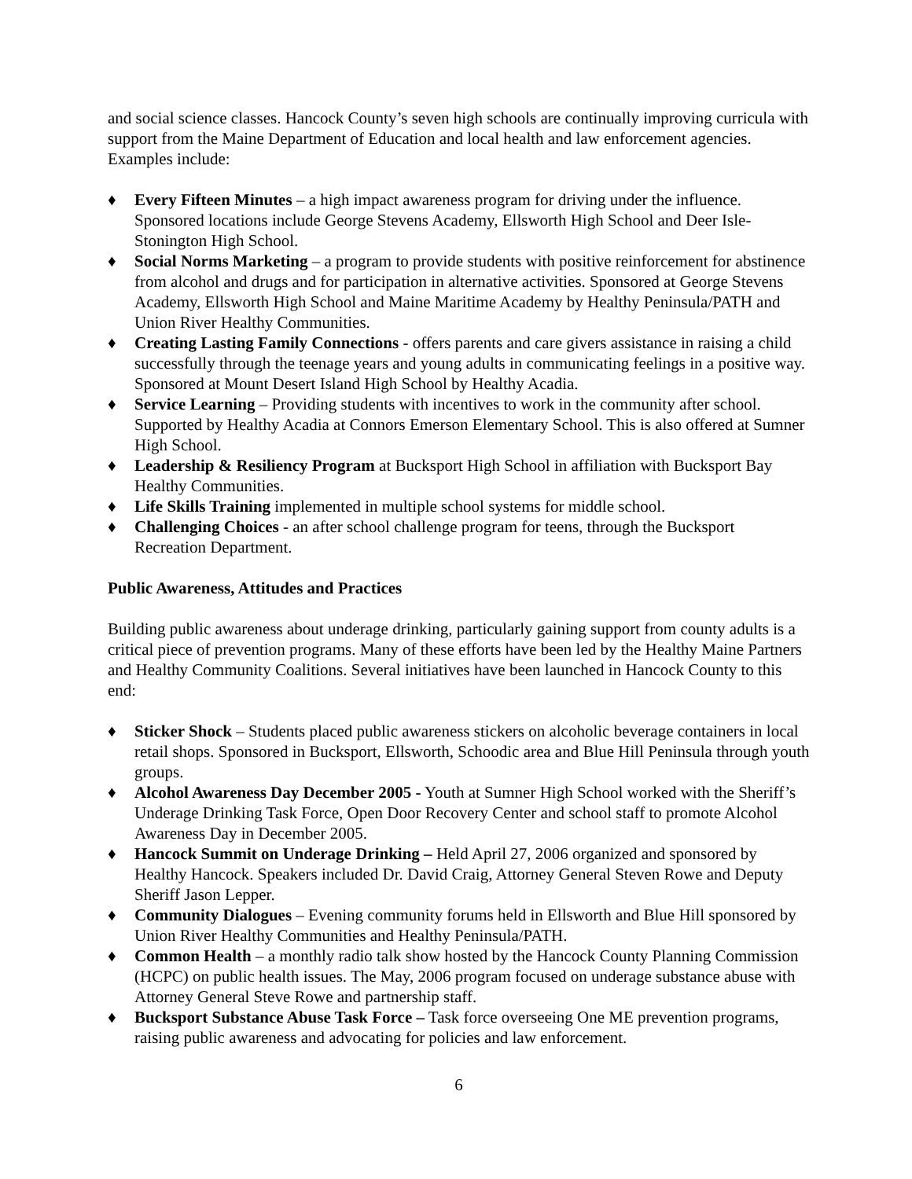and social science classes. Hancock County’s seven high schools are continually improving curricula with support from the Maine Department of Education and local health and law enforcement agencies. Examples include:
♦ Every Fifteen Minutes – a high impact awareness program for driving under the influence. Sponsored locations include George Stevens Academy, Ellsworth High School and Deer Isle-Stonington High School.
♦ Social Norms Marketing – a program to provide students with positive reinforcement for abstinence from alcohol and drugs and for participation in alternative activities. Sponsored at George Stevens Academy, Ellsworth High School and Maine Maritime Academy by Healthy Peninsula/PATH and Union River Healthy Communities.
♦ Creating Lasting Family Connections - offers parents and care givers assistance in raising a child successfully through the teenage years and young adults in communicating feelings in a positive way. Sponsored at Mount Desert Island High School by Healthy Acadia.
♦ Service Learning – Providing students with incentives to work in the community after school. Supported by Healthy Acadia at Connors Emerson Elementary School. This is also offered at Sumner High School.
♦ Leadership & Resiliency Program at Bucksport High School in affiliation with Bucksport Bay Healthy Communities.
♦ Life Skills Training implemented in multiple school systems for middle school.
♦ Challenging Choices - an after school challenge program for teens, through the Bucksport Recreation Department.
Public Awareness, Attitudes and Practices
Building public awareness about underage drinking, particularly gaining support from county adults is a critical piece of prevention programs. Many of these efforts have been led by the Healthy Maine Partners and Healthy Community Coalitions. Several initiatives have been launched in Hancock County to this end:
♦ Sticker Shock – Students placed public awareness stickers on alcoholic beverage containers in local retail shops. Sponsored in Bucksport, Ellsworth, Schoodic area and Blue Hill Peninsula through youth groups.
♦ Alcohol Awareness Day December 2005 - Youth at Sumner High School worked with the Sheriff’s Underage Drinking Task Force, Open Door Recovery Center and school staff to promote Alcohol Awareness Day in December 2005.
♦ Hancock Summit on Underage Drinking – Held April 27, 2006 organized and sponsored by Healthy Hancock. Speakers included Dr. David Craig, Attorney General Steven Rowe and Deputy Sheriff Jason Lepper.
♦ Community Dialogues – Evening community forums held in Ellsworth and Blue Hill sponsored by Union River Healthy Communities and Healthy Peninsula/PATH.
♦ Common Health – a monthly radio talk show hosted by the Hancock County Planning Commission (HCPC) on public health issues. The May, 2006 program focused on underage substance abuse with Attorney General Steve Rowe and partnership staff.
♦ Bucksport Substance Abuse Task Force – Task force overseeing One ME prevention programs, raising public awareness and advocating for policies and law enforcement.
6